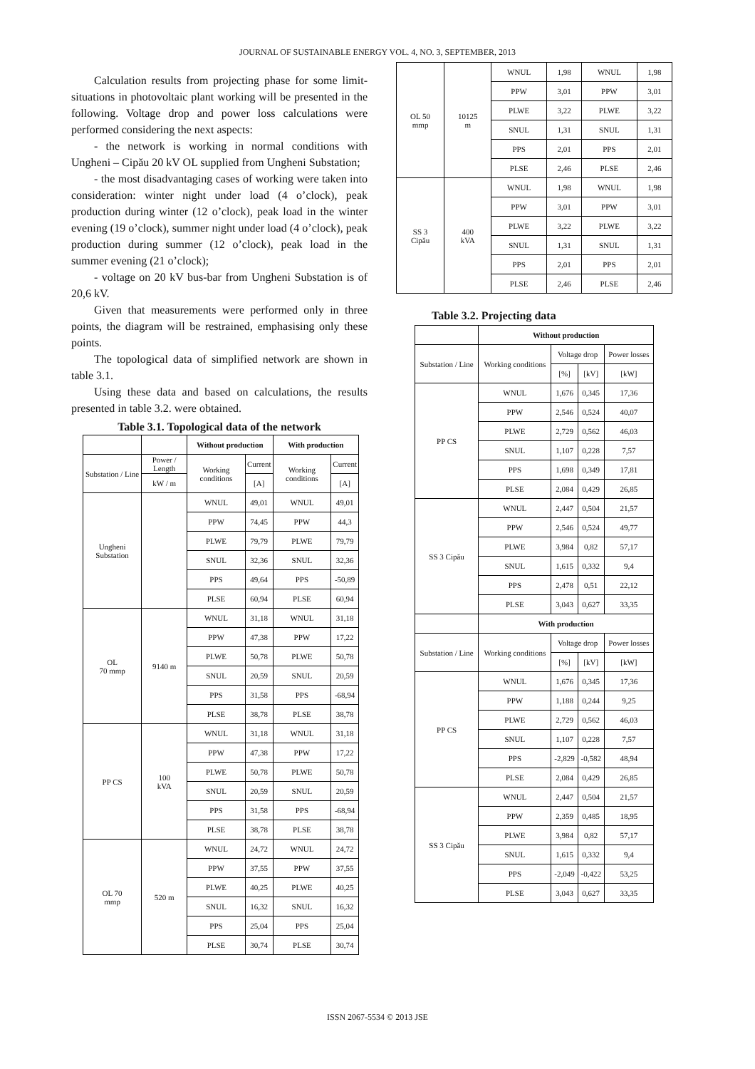JOURNAL OF SUSTAINABLE ENERGY VOL. 4, NO. 3, SEPTEMBER, 2013
Calculation results from projecting phase for some limit-situations in photovoltaic plant working will be presented in the following. Voltage drop and power loss calculations were performed considering the next aspects:
- the network is working in normal conditions with Ungheni – Cipău 20 kV OL supplied from Ungheni Substation;
- the most disadvantaging cases of working were taken into consideration: winter night under load (4 o’clock), peak production during winter (12 o’clock), peak load in the winter evening (19 o’clock), summer night under load (4 o’clock), peak production during summer (12 o’clock), peak load in the summer evening (21 o’clock);
- voltage on 20 kV bus-bar from Ungheni Substation is of 20,6 kV.
Given that measurements were performed only in three points, the diagram will be restrained, emphasising only these points.
The topological data of simplified network are shown in table 3.1.
Using these data and based on calculations, the results presented in table 3.2. were obtained.
Table 3.1. Topological data of the network
| | | Without production | | With production | |
| --- | --- | --- | --- | --- | --- |
| Substation / Line | Power / Length | Working conditions | Current | Working conditions | Current |
| | kW / m | | [A] | | [A] |
| Ungheni Substation | | WNUL | 49,01 | WNUL | 49,01 |
| | | PPW | 74,45 | PPW | 44,3 |
| | | PLWE | 79,79 | PLWE | 79,79 |
| | | SNUL | 32,36 | SNUL | 32,36 |
| | | PPS | 49,64 | PPS | -50,89 |
| | | PLSE | 60,94 | PLSE | 60,94 |
| OL 70 mmp | 9140 m | WNUL | 31,18 | WNUL | 31,18 |
| | | PPW | 47,38 | PPW | 17,22 |
| | | PLWE | 50,78 | PLWE | 50,78 |
| | | SNUL | 20,59 | SNUL | 20,59 |
| | | PPS | 31,58 | PPS | -68,94 |
| | | PLSE | 38,78 | PLSE | 38,78 |
| PP CS | 100 kVA | WNUL | 31,18 | WNUL | 31,18 |
| | | PPW | 47,38 | PPW | 17,22 |
| | | PLWE | 50,78 | PLWE | 50,78 |
| | | SNUL | 20,59 | SNUL | 20,59 |
| | | PPS | 31,58 | PPS | -68,94 |
| | | PLSE | 38,78 | PLSE | 38,78 |
| OL 70 mmp | 520 m | WNUL | 24,72 | WNUL | 24,72 |
| | | PPW | 37,55 | PPW | 37,55 |
| | | PLWE | 40,25 | PLWE | 40,25 |
| | | SNUL | 16,32 | SNUL | 16,32 |
| | | PPS | 25,04 | PPS | 25,04 |
| | | PLSE | 30,74 | PLSE | 30,74 |
| OL 50 mmp | 10125 m | WNUL | 1,98 | WNUL | 1,98 |
| | | PPW | 3,01 | PPW | 3,01 |
| | | PLWE | 3,22 | PLWE | 3,22 |
| | | SNUL | 1,31 | SNUL | 1,31 |
| | | PPS | 2,01 | PPS | 2,01 |
| | | PLSE | 2,46 | PLSE | 2,46 |
| SS 3 Cipău | 400 kVA | WNUL | 1,98 | WNUL | 1,98 |
| | | PPW | 3,01 | PPW | 3,01 |
| | | PLWE | 3,22 | PLWE | 3,22 |
| | | SNUL | 1,31 | SNUL | 1,31 |
| | | PPS | 2,01 | PPS | 2,01 |
| | | PLSE | 2,46 | PLSE | 2,46 |
Table 3.2. Projecting data
| | Without production | | | |
| --- | --- | --- | --- | --- |
| Substation / Line | Working conditions | Voltage drop | | Power losses |
| | | [%] | [kV] | [kW] |
| PP CS | WNUL | 1,676 | 0,345 | 17,36 |
| | PPW | 2,546 | 0,524 | 40,07 |
| | PLWE | 2,729 | 0,562 | 46,03 |
| | SNUL | 1,107 | 0,228 | 7,57 |
| | PPS | 1,698 | 0,349 | 17,81 |
| | PLSE | 2,084 | 0,429 | 26,85 |
| SS 3 Cipău | WNUL | 2,447 | 0,504 | 21,57 |
| | PPW | 2,546 | 0,524 | 49,77 |
| | PLWE | 3,984 | 0,82 | 57,17 |
| | SNUL | 1,615 | 0,332 | 9,4 |
| | PPS | 2,478 | 0,51 | 22,12 |
| | PLSE | 3,043 | 0,627 | 33,35 |
| | With production | | | |
| Substation / Line | Working conditions | Voltage drop | | Power losses |
| | | [%] | [kV] | [kW] |
| PP CS | WNUL | 1,676 | 0,345 | 17,36 |
| | PPW | 1,188 | 0,244 | 9,25 |
| | PLWE | 2,729 | 0,562 | 46,03 |
| | SNUL | 1,107 | 0,228 | 7,57 |
| | PPS | -2,829 | -0,582 | 48,94 |
| | PLSE | 2,084 | 0,429 | 26,85 |
| SS 3 Cipău | WNUL | 2,447 | 0,504 | 21,57 |
| | PPW | 2,359 | 0,485 | 18,95 |
| | PLWE | 3,984 | 0,82 | 57,17 |
| | SNUL | 1,615 | 0,332 | 9,4 |
| | PPS | -2,049 | -0,422 | 53,25 |
| | PLSE | 3,043 | 0,627 | 33,35 |
ISSN 2067-5534 © 2013 JSE